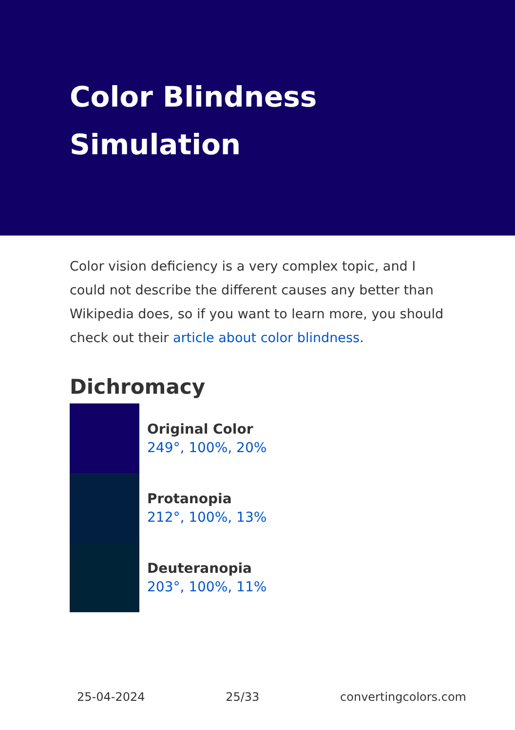Color Blindness Simulation
Color vision deficiency is a very complex topic, and I could not describe the different causes any better than Wikipedia does, so if you want to learn more, you should check out their article about color blindness.
Dichromacy
Original Color
249°, 100%, 20%
Protanopia
212°, 100%, 13%
Deuteranopia
203°, 100%, 11%
25-04-2024 25/33 convertingcolors.com